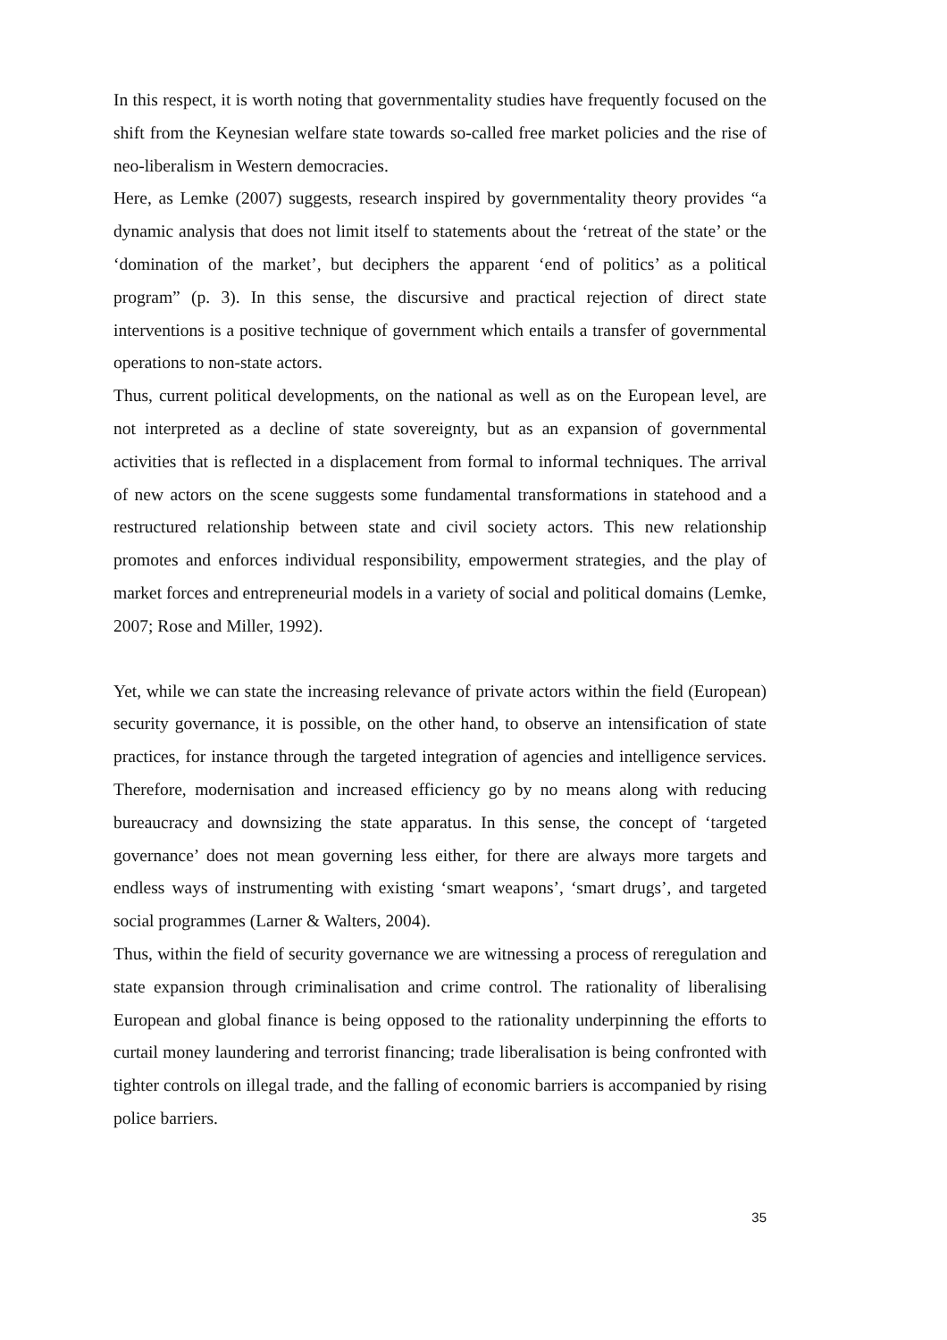In this respect, it is worth noting that governmentality studies have frequently focused on the shift from the Keynesian welfare state towards so-called free market policies and the rise of neo-liberalism in Western democracies.
Here, as Lemke (2007) suggests, research inspired by governmentality theory provides “a dynamic analysis that does not limit itself to statements about the ‘retreat of the state’ or the ‘domination of the market’, but deciphers the apparent ‘end of politics’ as a political program” (p. 3). In this sense, the discursive and practical rejection of direct state interventions is a positive technique of government which entails a transfer of governmental operations to non-state actors.
Thus, current political developments, on the national as well as on the European level, are not interpreted as a decline of state sovereignty, but as an expansion of governmental activities that is reflected in a displacement from formal to informal techniques. The arrival of new actors on the scene suggests some fundamental transformations in statehood and a restructured relationship between state and civil society actors. This new relationship promotes and enforces individual responsibility, empowerment strategies, and the play of market forces and entrepreneurial models in a variety of social and political domains (Lemke, 2007; Rose and Miller, 1992).
Yet, while we can state the increasing relevance of private actors within the field (European) security governance, it is possible, on the other hand, to observe an intensification of state practices, for instance through the targeted integration of agencies and intelligence services. Therefore, modernisation and increased efficiency go by no means along with reducing bureaucracy and downsizing the state apparatus. In this sense, the concept of ‘targeted governance’ does not mean governing less either, for there are always more targets and endless ways of instrumenting with existing ‘smart weapons’, ‘smart drugs’, and targeted social programmes (Larner & Walters, 2004).
Thus, within the field of security governance we are witnessing a process of reregulation and state expansion through criminalisation and crime control. The rationality of liberalising European and global finance is being opposed to the rationality underpinning the efforts to curtail money laundering and terrorist financing; trade liberalisation is being confronted with tighter controls on illegal trade, and the falling of economic barriers is accompanied by rising police barriers.
35